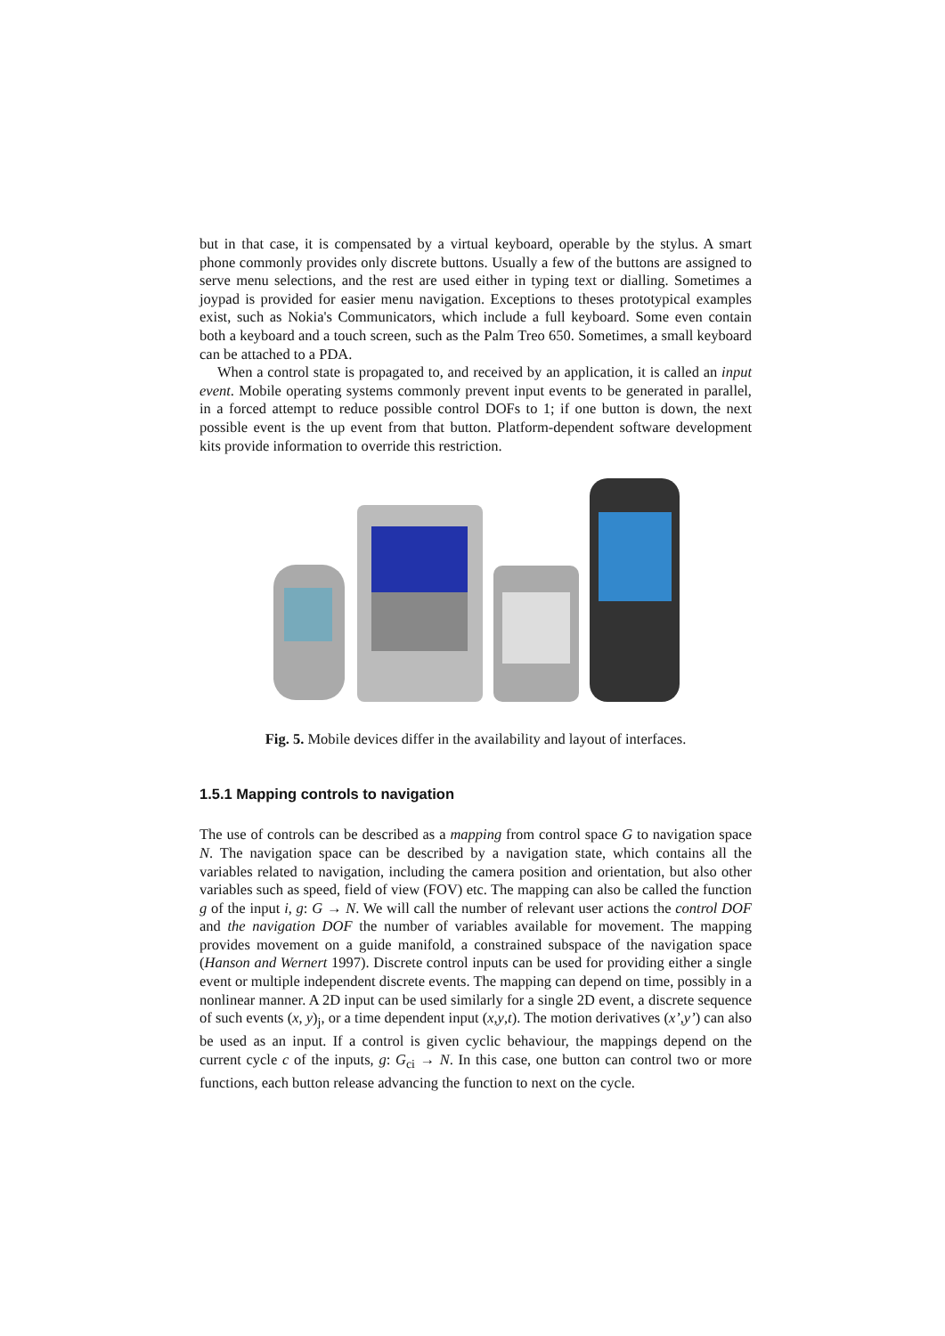but in that case, it is compensated by a virtual keyboard, operable by the stylus. A smart phone commonly provides only discrete buttons. Usually a few of the buttons are assigned to serve menu selections, and the rest are used either in typing text or dialling. Sometimes a joypad is provided for easier menu navigation. Exceptions to theses prototypical examples exist, such as Nokia's Communicators, which include a full keyboard. Some even contain both a keyboard and a touch screen, such as the Palm Treo 650. Sometimes, a small keyboard can be attached to a PDA.
When a control state is propagated to, and received by an application, it is called an input event. Mobile operating systems commonly prevent input events to be generated in parallel, in a forced attempt to reduce possible control DOFs to 1; if one button is down, the next possible event is the up event from that button. Platform-dependent software development kits provide information to override this restriction.
Fig. 5. Mobile devices differ in the availability and layout of interfaces.
1.5.1 Mapping controls to navigation
The use of controls can be described as a mapping from control space G to navigation space N. The navigation space can be described by a navigation state, which contains all the variables related to navigation, including the camera position and orientation, but also other variables such as speed, field of view (FOV) etc. The mapping can also be called the function g of the input i, g: G → N. We will call the number of relevant user actions the control DOF and the navigation DOF the number of variables available for movement. The mapping provides movement on a guide manifold, a constrained subspace of the navigation space (Hanson and Wernert 1997). Discrete control inputs can be used for providing either a single event or multiple independent discrete events. The mapping can depend on time, possibly in a nonlinear manner. A 2D input can be used similarly for a single 2D event, a discrete sequence of such events (x, y)<sub>j</sub>, or a time dependent input (x,y,t). The motion derivatives (x’,y’) can also be used as an input. If a control is given cyclic behaviour, the mappings depend on the current cycle c of the inputs, g: G<sub>ci</sub> → N. In this case, one button can control two or more functions, each button release advancing the function to next on the cycle.